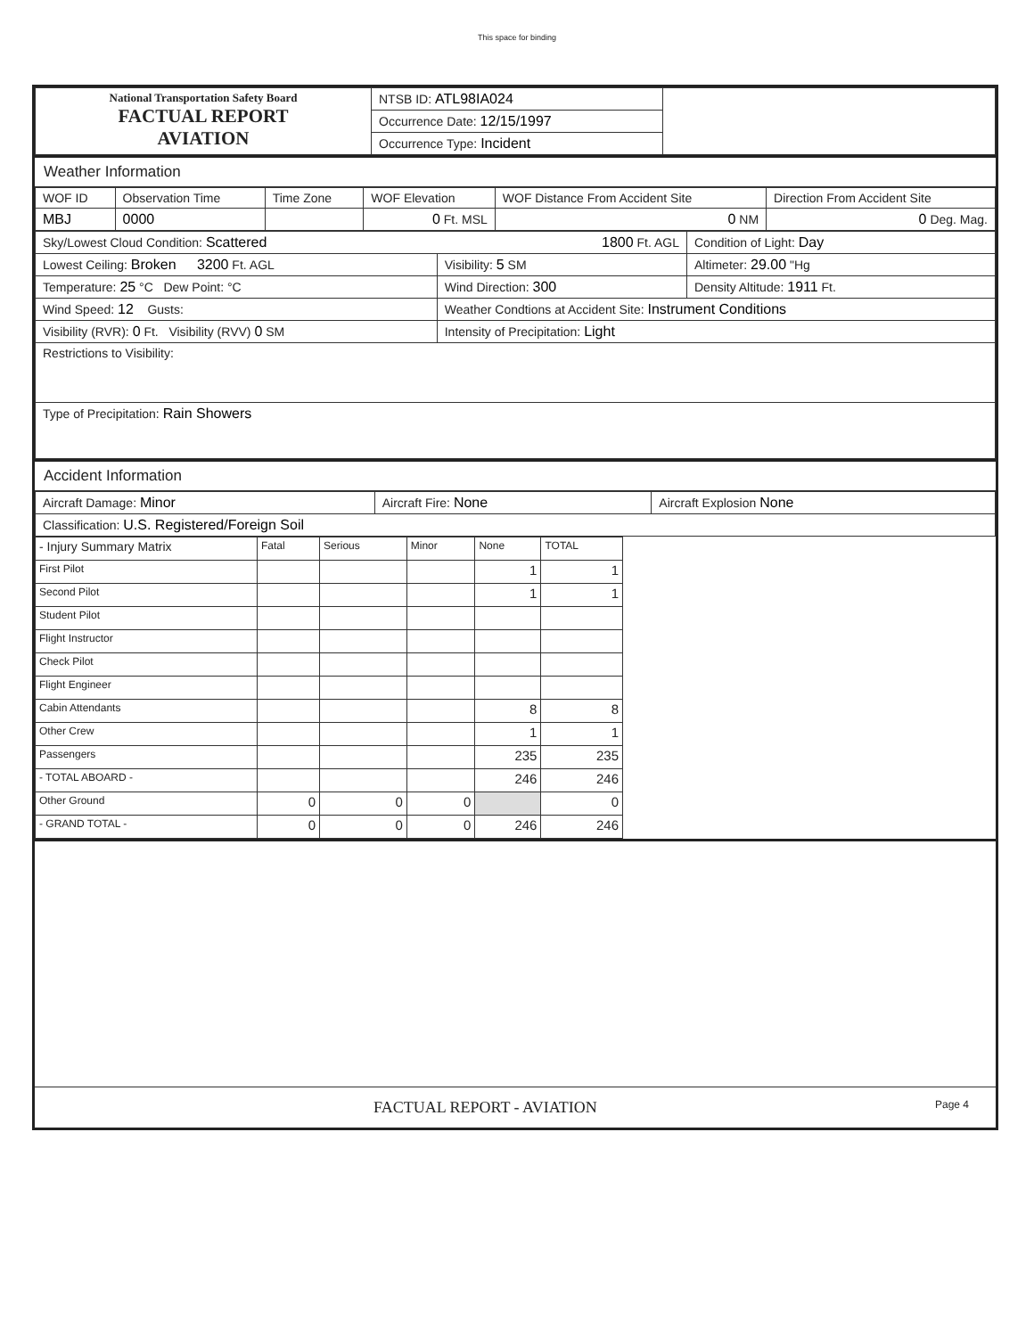This space for binding
| National Transportation Safety Board FACTUAL REPORT AVIATION | NTSB ID: ATL98IA024 | |
| | Occurrence Date: 12/15/1997 | |
| | Occurrence Type: Incident | |
Weather Information
| WOF ID | Observation Time | Time Zone | WOF Elevation | WOF Distance From Accident Site | Direction From Accident Site |
| MBJ | 0000 | | 0 Ft. MSL | 0 NM | 0 Deg. Mag. |
| Sky/Lowest Cloud Condition: Scattered 1800 Ft. AGL | | Condition of Light: Day |
| Lowest Ceiling: Broken 3200 Ft. AGL | Visibility: 5 SM | Altimeter: 29.00 "Hg |
| Temperature: 25 °C Dew Point: °C | Wind Direction: 300 | Density Altitude: 1911 Ft. |
| Wind Speed: 12 Gusts: | Weather Condtions at Accident Site: Instrument Conditions | |
| Visibility (RVR): 0 Ft. Visibility (RVV) 0 SM | Intensity of Precipitation: Light | |
| Restrictions to Visibility: | | |
| Type of Precipitation: Rain Showers | | |
Accident Information
| Aircraft Damage: Minor | Aircraft Fire: None | Aircraft Explosion None |
| Classification: U.S. Registered/Foreign Soil | | |
| - Injury Summary Matrix | Fatal | Serious | Minor | None | TOTAL |
| First Pilot | | | | 1 | 1 |
| Second Pilot | | | | 1 | 1 |
| Student Pilot | | | | | |
| Flight Instructor | | | | | |
| Check Pilot | | | | | |
| Flight Engineer | | | | | |
| Cabin Attendants | | | | 8 | 8 |
| Other Crew | | | | 1 | 1 |
| Passengers | | | | 235 | 235 |
| - TOTAL ABOARD - | | | | 246 | 246 |
| Other Ground | 0 | 0 | 0 | | 0 |
| - GRAND TOTAL - | 0 | 0 | 0 | 246 | 246 |
FACTUAL REPORT - AVIATION Page 4